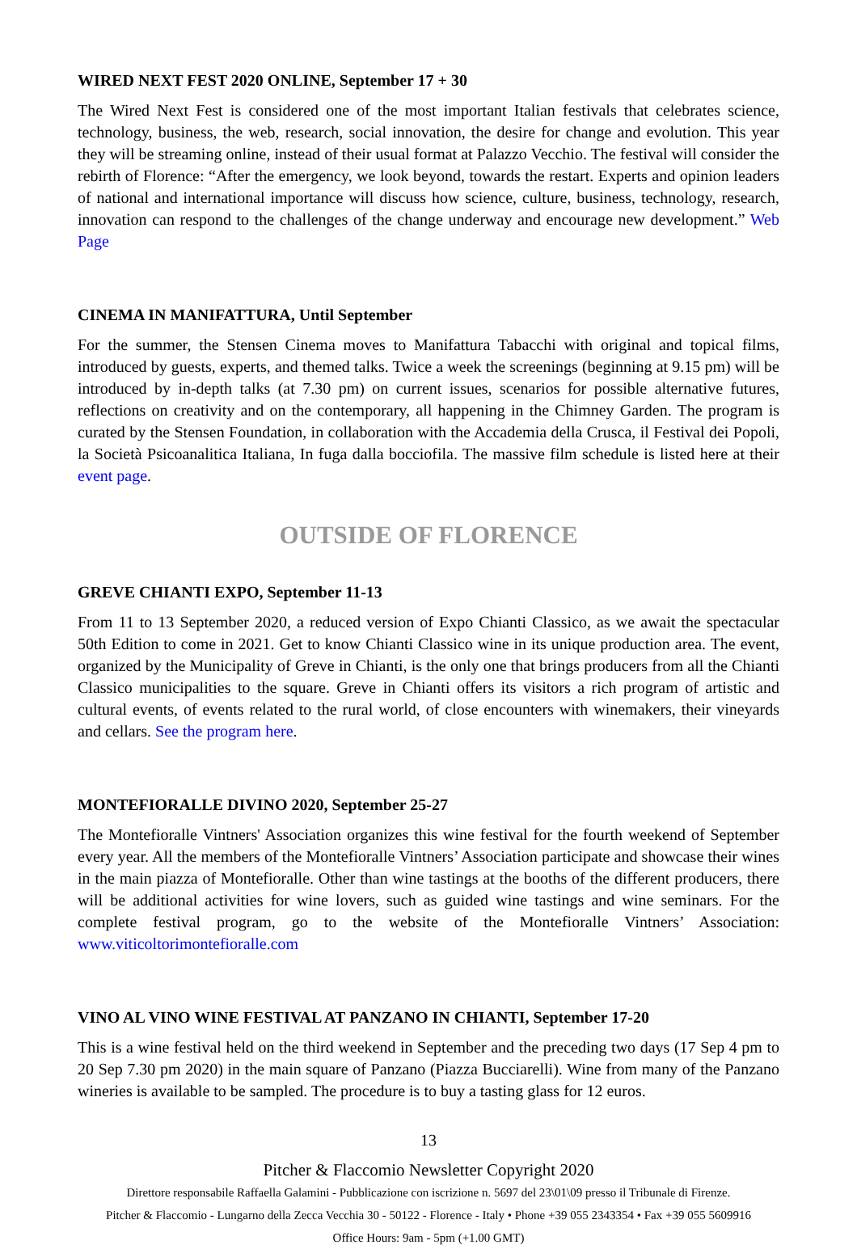WIRED NEXT FEST 2020 ONLINE, September 17 + 30
The Wired Next Fest is considered one of the most important Italian festivals that celebrates science, technology, business, the web, research, social innovation, the desire for change and evolution. This year they will be streaming online, instead of their usual format at Palazzo Vecchio. The festival will consider the rebirth of Florence: “After the emergency, we look beyond, towards the restart. Experts and opinion leaders of national and international importance will discuss how science, culture, business, technology, research, innovation can respond to the challenges of the change underway and encourage new development.” Web Page
CINEMA IN MANIFATTURA, Until September
For the summer, the Stensen Cinema moves to Manifattura Tabacchi with original and topical films, introduced by guests, experts, and themed talks. Twice a week the screenings (beginning at 9.15 pm) will be introduced by in-depth talks (at 7.30 pm) on current issues, scenarios for possible alternative futures, reflections on creativity and on the contemporary, all happening in the Chimney Garden. The program is curated by the Stensen Foundation, in collaboration with the Accademia della Crusca, il Festival dei Popoli, la Società Psicoanalitica Italiana, In fuga dalla bocciofila. The massive film schedule is listed here at their event page.
OUTSIDE OF FLORENCE
GREVE CHIANTI EXPO, September 11-13
From 11 to 13 September 2020, a reduced version of Expo Chianti Classico, as we await the spectacular 50th Edition to come in 2021. Get to know Chianti Classico wine in its unique production area. The event, organized by the Municipality of Greve in Chianti, is the only one that brings producers from all the Chianti Classico municipalities to the square. Greve in Chianti offers its visitors a rich program of artistic and cultural events, of events related to the rural world, of close encounters with winemakers, their vineyards and cellars. See the program here.
MONTEFIORALLE DIVINO 2020, September 25-27
The Montefioralle Vintners' Association organizes this wine festival for the fourth weekend of September every year. All the members of the Montefioralle Vintners’ Association participate and showcase their wines in the main piazza of Montefioralle. Other than wine tastings at the booths of the different producers, there will be additional activities for wine lovers, such as guided wine tastings and wine seminars. For the complete festival program, go to the website of the Montefioralle Vintners’ Association: www.viticoltorimontefioralle.com
VINO AL VINO WINE FESTIVAL AT PANZANO IN CHIANTI, September 17-20
This is a wine festival held on the third weekend in September and the preceding two days (17 Sep 4 pm to 20 Sep 7.30 pm 2020) in the main square of Panzano (Piazza Bucciarelli). Wine from many of the Panzano wineries is available to be sampled. The procedure is to buy a tasting glass for 12 euros.
13
Pitcher & Flaccomio Newsletter Copyright 2020
Direttore responsabile Raffaella Galamini - Pubblicazione con iscrizione n. 5697 del 23\01\09 presso il Tribunale di Firenze.
Pitcher & Flaccomio - Lungarno della Zecca Vecchia 30 - 50122 - Florence - Italy • Phone +39 055 2343354 • Fax +39 055 5609916
Office Hours: 9am - 5pm (+1.00 GMT)